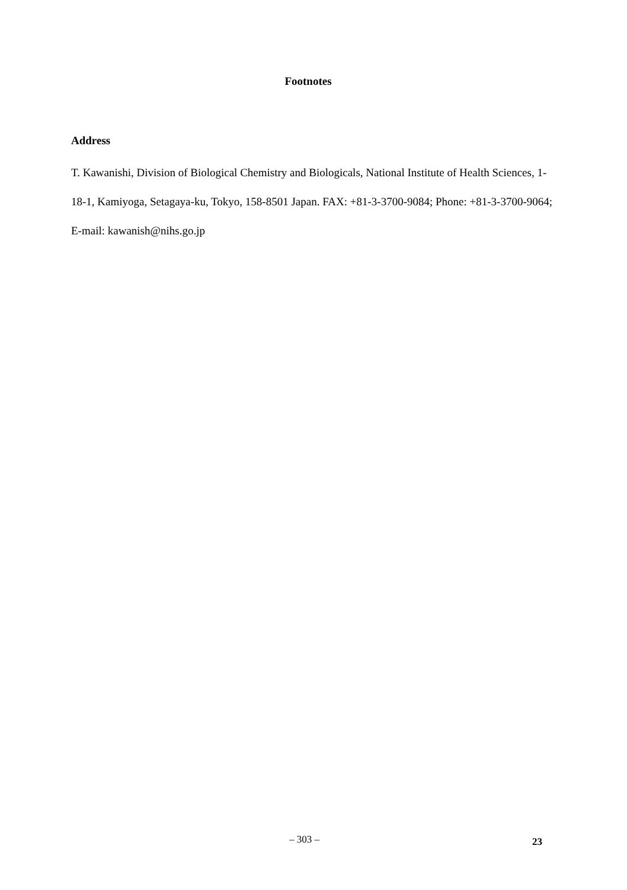Footnotes
Address
T. Kawanishi, Division of Biological Chemistry and Biologicals, National Institute of Health Sciences, 1-18-1, Kamiyoga, Setagaya-ku, Tokyo, 158-8501 Japan. FAX: +81-3-3700-9084; Phone: +81-3-3700-9064; E-mail: kawanish@nihs.go.jp
– 303 – 23